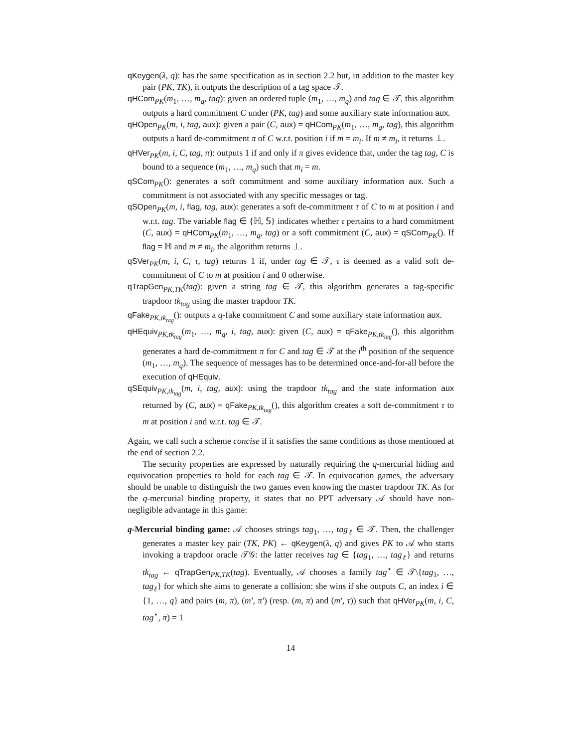qKeygen(λ, q): has the same specification as in section 2.2 but, in addition to the master key pair (PK, TK), it outputs the description of a tag space 𝒯.
qHCom<sub>PK</sub>(m<sub>1</sub>, …, m<sub>q</sub>, tag): given an ordered tuple (m<sub>1</sub>, …, m<sub>q</sub>) and tag ∈ 𝒯, this algorithm outputs a hard commitment C under (PK, tag) and some auxiliary state information aux.
qHOpen<sub>PK</sub>(m, i, tag, aux): given a pair (C, aux) = qHCom<sub>PK</sub>(m<sub>1</sub>, …, m<sub>q</sub>, tag), this algorithm outputs a hard de-commitment π of C w.r.t. position i if m = m<sub>i</sub>. If m ≠ m<sub>i</sub>, it returns ⊥.
qHVer<sub>PK</sub>(m, i, C, tag, π): outputs 1 if and only if π gives evidence that, under the tag tag, C is bound to a sequence (m<sub>1</sub>, …, m<sub>q</sub>) such that m<sub>i</sub> = m.
qSCom<sub>PK</sub>(): generates a soft commitment and some auxiliary information aux. Such a commitment is not associated with any specific messages or tag.
qSOpen<sub>PK</sub>(m, i, flag, tag, aux): generates a soft de-commitment τ of C to m at position i and w.r.t. tag. The variable flag ∈ {ℍ, 𝕊} indicates whether τ pertains to a hard commitment (C, aux) = qHCom<sub>PK</sub>(m<sub>1</sub>, …, m<sub>q</sub>, tag) or a soft commitment (C, aux) = qSCom<sub>PK</sub>(). If flag = ℍ and m ≠ m<sub>i</sub>, the algorithm returns ⊥.
qSVer<sub>PK</sub>(m, i, C, τ, tag) returns 1 if, under tag ∈ 𝒯, τ is deemed as a valid soft de-commitment of C to m at position i and 0 otherwise.
qTrapGen<sub>PK,TK</sub>(tag): given a string tag ∈ 𝒯, this algorithm generates a tag-specific trapdoor tk<sub>tag</sub> using the master trapdoor TK.
qFake<sub>PK,tk<sub>tag</sub></sub>(): outputs a q-fake commitment C and some auxiliary state information aux.
qHEquiv<sub>PK,tk<sub>tag</sub></sub>(m<sub>1</sub>, …, m<sub>q</sub>, i, tag, aux): given (C, aux) = qFake<sub>PK,tk<sub>tag</sub></sub>(), this algorithm generates a hard de-commitment π for C and tag ∈ 𝒯 at the i<sup>th</sup> position of the sequence (m<sub>1</sub>, …, m<sub>q</sub>). The sequence of messages has to be determined once-and-for-all before the execution of qHEquiv.
qSEquiv<sub>PK,tk<sub>tag</sub></sub>(m, i, tag, aux): using the trapdoor tk<sub>tag</sub> and the state information aux returned by (C, aux) = qFake<sub>PK,tk<sub>tag</sub></sub>(), this algorithm creates a soft de-commitment τ to m at position i and w.r.t. tag ∈ 𝒯.
Again, we call such a scheme concise if it satisfies the same conditions as those mentioned at the end of section 2.2.
The security properties are expressed by naturally requiring the q-mercurial hiding and equivocation properties to hold for each tag ∈ 𝒯. In equivocation games, the adversary should be unable to distinguish the two games even knowing the master trapdoor TK. As for the q-mercurial binding property, it states that no PPT adversary 𝒜 should have non-negligible advantage in this game:
q-Mercurial binding game: 𝒜 chooses strings tag<sub>1</sub>, …, tag<sub>ℓ</sub> ∈ 𝒯. Then, the challenger generates a master key pair (TK, PK) ← qKeygen(λ, q) and gives PK to 𝒜 who starts invoking a trapdoor oracle 𝒯𝒢: the latter receives tag ∈ {tag<sub>1</sub>, …, tag<sub>ℓ</sub>} and returns tk<sub>tag</sub> ← qTrapGen<sub>PK,TK</sub>(tag). Eventually, 𝒜 chooses a family tag<sup>⋆</sup> ∈ 𝒯\{tag<sub>1</sub>, …, tag<sub>ℓ</sub>} for which she aims to generate a collision: she wins if she outputs C, an index i ∈ {1, …, q} and pairs (m, π), (m′, π′) (resp. (m, π) and (m′, τ)) such that qHVer<sub>PK</sub>(m, i, C, tag<sup>⋆</sup>, π) = 1
14